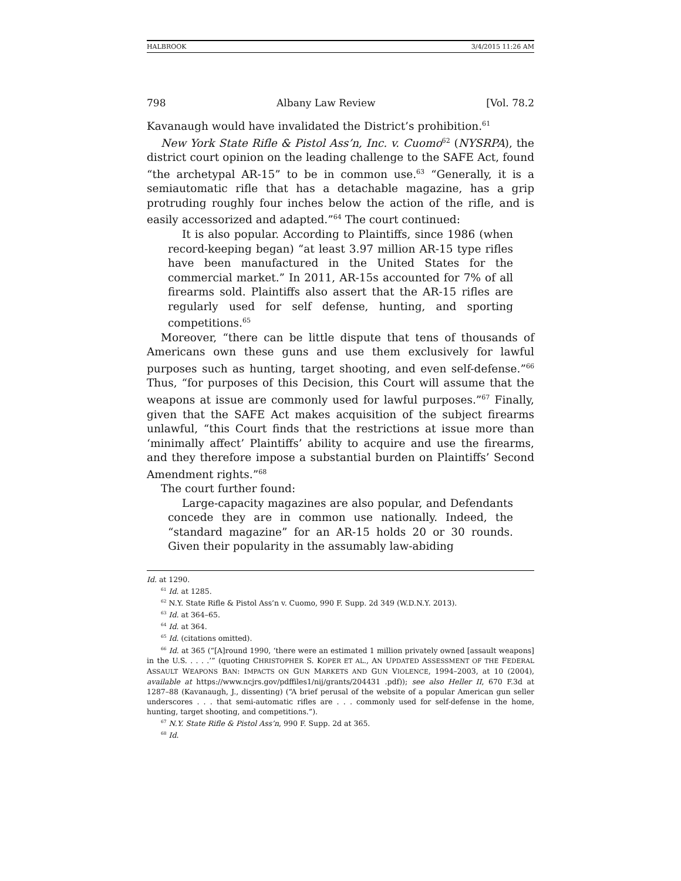HALBROOK 3/4/2015 11:26 AM
798 Albany Law Review [Vol. 78.2
Kavanaugh would have invalidated the District’s prohibition.<sup>61</sup>
New York State Rifle & Pistol Ass’n, Inc. v. Cuomo<sup>62</sup> (NYSRPA), the district court opinion on the leading challenge to the SAFE Act, found “the archetypal AR-15” to be in common use.<sup>63</sup> “Generally, it is a semiautomatic rifle that has a detachable magazine, has a grip protruding roughly four inches below the action of the rifle, and is easily accessorized and adapted.”<sup>64</sup> The court continued:
It is also popular. According to Plaintiffs, since 1986 (when record-keeping began) “at least 3.97 million AR-15 type rifles have been manufactured in the United States for the commercial market.” In 2011, AR-15s accounted for 7% of all firearms sold. Plaintiffs also assert that the AR-15 rifles are regularly used for self defense, hunting, and sporting competitions.<sup>65</sup>
Moreover, “there can be little dispute that tens of thousands of Americans own these guns and use them exclusively for lawful purposes such as hunting, target shooting, and even self-defense.”<sup>66</sup> Thus, “for purposes of this Decision, this Court will assume that the weapons at issue are commonly used for lawful purposes.”<sup>67</sup> Finally, given that the SAFE Act makes acquisition of the subject firearms unlawful, “this Court finds that the restrictions at issue more than ‘minimally affect’ Plaintiffs’ ability to acquire and use the firearms, and they therefore impose a substantial burden on Plaintiffs’ Second Amendment rights.”<sup>68</sup>
The court further found:
Large-capacity magazines are also popular, and Defendants concede they are in common use nationally. Indeed, the “standard magazine” for an AR-15 holds 20 or 30 rounds. Given their popularity in the assumably law-abiding
Id. at 1290.
<sup>61</sup> Id. at 1285.
<sup>62</sup> N.Y. State Rifle & Pistol Ass’n v. Cuomo, 990 F. Supp. 2d 349 (W.D.N.Y. 2013).
<sup>63</sup> Id. at 364–65.
<sup>64</sup> Id. at 364.
<sup>65</sup> Id. (citations omitted).
<sup>66</sup> Id. at 365 (“[A]round 1990, ‘there were an estimated 1 million privately owned [assault weapons] in the U.S. . . . .’” (quoting CHRISTOPHER S. KOPER ET AL., AN UPDATED ASSESSMENT OF THE FEDERAL ASSAULT WEAPONS BAN: IMPACTS ON GUN MARKETS AND GUN VIOLENCE, 1994–2003, at 10 (2004), available at https://www.ncjrs.gov/pdffiles1/nij/grants/204431 .pdf)); see also Heller II, 670 F.3d at 1287–88 (Kavanaugh, J., dissenting) (“A brief perusal of the website of a popular American gun seller underscores . . . that semi-automatic rifles are . . . commonly used for self-defense in the home, hunting, target shooting, and competitions.”).
<sup>67</sup> N.Y. State Rifle & Pistol Ass’n, 990 F. Supp. 2d at 365.
<sup>68</sup> Id.